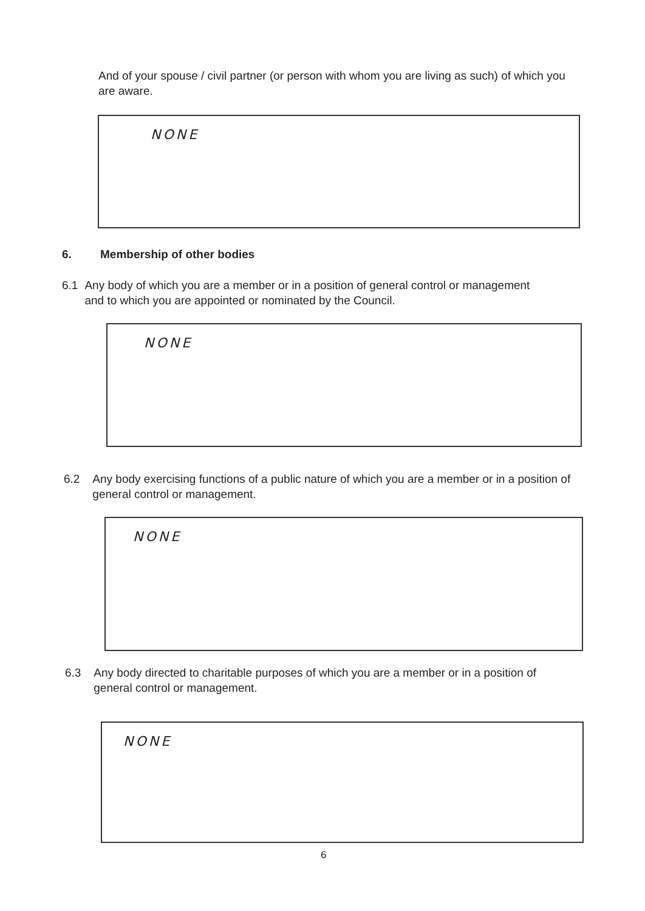And of your spouse / civil partner (or person with whom you are living as such) of which you are aware.
NONE
6. Membership of other bodies
6.1 Any body of which you are a member or in a position of general control or management and to which you are appointed or nominated by the Council.
NONE
6.2 Any body exercising functions of a public nature of which you are a member or in a position of general control or management.
NONE
6.3 Any body directed to charitable purposes of which you are a member or in a position of general control or management.
NONE
6